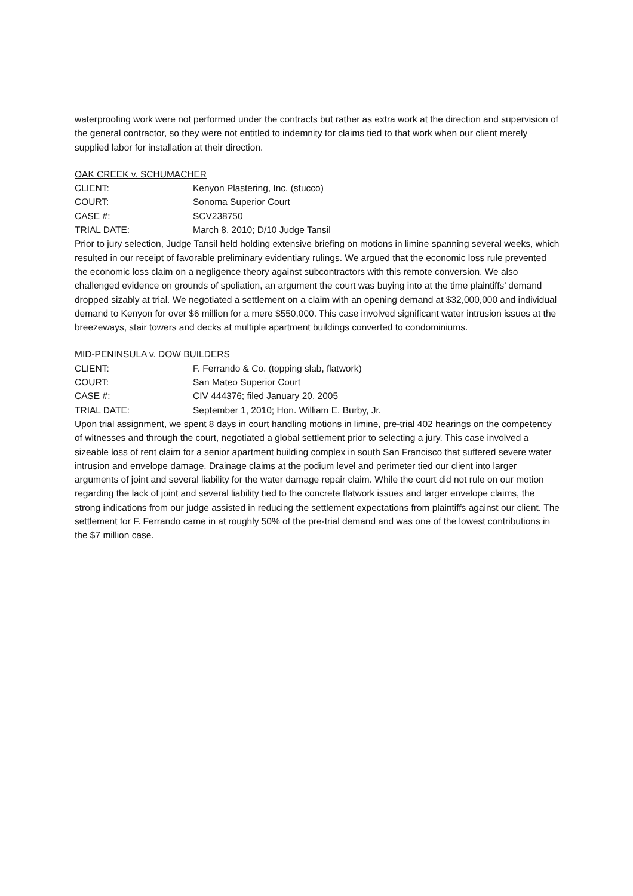waterproofing work were not performed under the contracts but rather as extra work at the direction and supervision of the general contractor, so they were not entitled to indemnity for claims tied to that work when our client merely supplied labor for installation at their direction.
OAK CREEK v. SCHUMACHER
CLIENT: Kenyon Plastering, Inc. (stucco)
COURT: Sonoma Superior Court
CASE #: SCV238750
TRIAL DATE: March 8, 2010; D/10 Judge Tansil
Prior to jury selection, Judge Tansil held holding extensive briefing on motions in limine spanning several weeks, which resulted in our receipt of favorable preliminary evidentiary rulings. We argued that the economic loss rule prevented the economic loss claim on a negligence theory against subcontractors with this remote conversion. We also challenged evidence on grounds of spoliation, an argument the court was buying into at the time plaintiffs’ demand dropped sizably at trial. We negotiated a settlement on a claim with an opening demand at $32,000,000 and individual demand to Kenyon for over $6 million for a mere $550,000. This case involved significant water intrusion issues at the breezeways, stair towers and decks at multiple apartment buildings converted to condominiums.
MID-PENINSULA v. DOW BUILDERS
CLIENT: F. Ferrando & Co. (topping slab, flatwork)
COURT: San Mateo Superior Court
CASE #: CIV 444376; filed January 20, 2005
TRIAL DATE: September 1, 2010; Hon. William E. Burby, Jr.
Upon trial assignment, we spent 8 days in court handling motions in limine, pre-trial 402 hearings on the competency of witnesses and through the court, negotiated a global settlement prior to selecting a jury. This case involved a sizeable loss of rent claim for a senior apartment building complex in south San Francisco that suffered severe water intrusion and envelope damage. Drainage claims at the podium level and perimeter tied our client into larger arguments of joint and several liability for the water damage repair claim. While the court did not rule on our motion regarding the lack of joint and several liability tied to the concrete flatwork issues and larger envelope claims, the strong indications from our judge assisted in reducing the settlement expectations from plaintiffs against our client. The settlement for F. Ferrando came in at roughly 50% of the pre-trial demand and was one of the lowest contributions in the $7 million case.